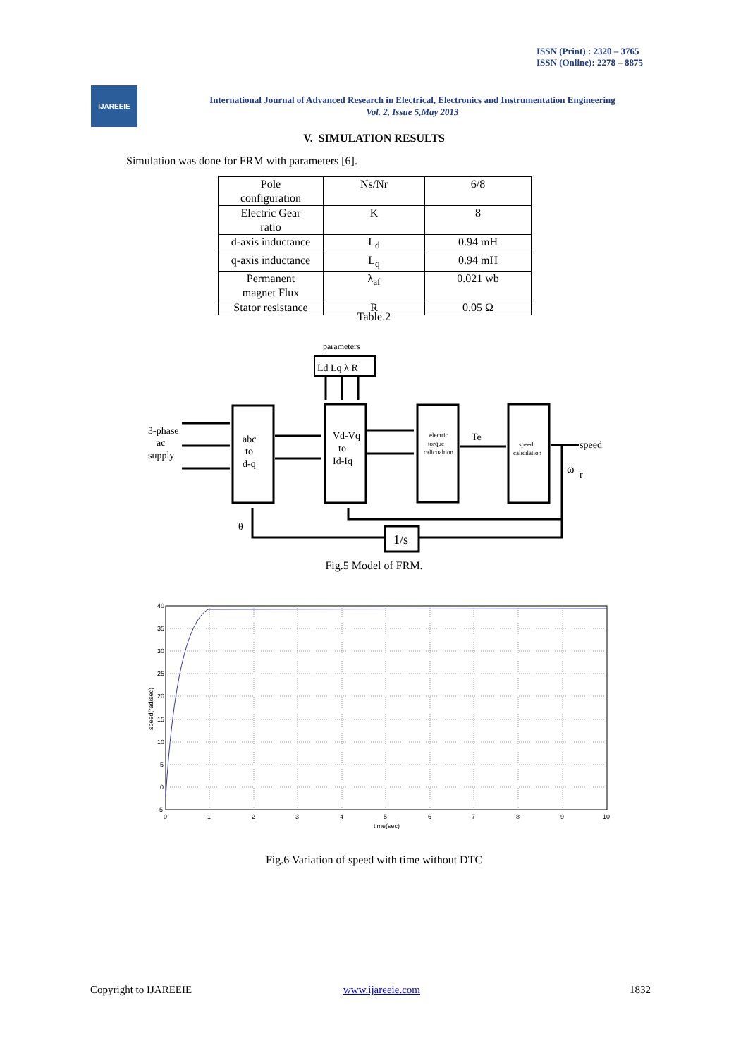ISSN (Print) : 2320 – 3765
ISSN (Online): 2278 – 8875
IJAREEIE
International Journal of Advanced Research in Electrical, Electronics and Instrumentation Engineering
Vol. 2, Issue 5,May 2013
V. SIMULATION RESULTS
Simulation was done for FRM with parameters [6].
| Pole configuration | Ns/Nr | 6/8 |
| Electric Gear ratio | K | 8 |
| d-axis inductance | L<sub>d</sub> | 0.94 mH |
| q-axis inductance | L<sub>q</sub> | 0.94 mH |
| Permanent magnet Flux | λ<sub>af</sub> | 0.021 wb |
| Stator resistance | R | 0.05 Ω |
Table.2
parameters
Ld Lq λ R
3-phase
ac
supply
abc
to
d-q
Vd-Vq
to
Id-Iq
electric
torque
calicualtion
Te
speed
calicilation
speed
ω
r
θ
1/s
Fig.5 Model of FRM.
40
35
30
25
20
15
10
5
0
-5
0
1
2
3
4
5
6
7
8
9
10
time(sec)
speed(rad/sec)
Fig.6 Variation of speed with time without DTC
Copyright to IJAREEIE www.ijareeie.com 1832